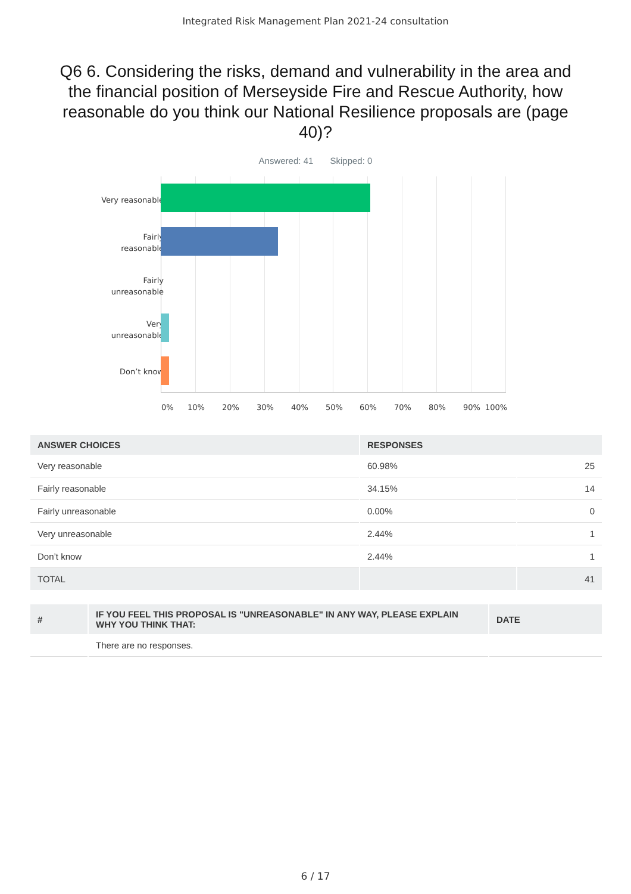Integrated Risk Management Plan 2021-24 consultation
Q6 6. Considering the risks, demand and vulnerability in the area and the financial position of Merseyside Fire and Rescue Authority, how reasonable do you think our National Resilience proposals are (page 40)?
Answered: 41 Skipped: 0
Very reasonable
Fairly
reasonable
Fairly
unreasonable
Very
unreasonable
Don’t know
0% 10% 20% 30% 40% 50% 60% 70% 80% 90% 100%
| ANSWER CHOICES | RESPONSES | |
| --- | --- | --- |
| Very reasonable | 60.98% | 25 |
| Fairly reasonable | 34.15% | 14 |
| Fairly unreasonable | 0.00% | 0 |
| Very unreasonable | 2.44% | 1 |
| Don’t know | 2.44% | 1 |
| TOTAL | | 41 |
| # | IF YOU FEEL THIS PROPOSAL IS "UNREASONABLE" IN ANY WAY, PLEASE EXPLAIN WHY YOU THINK THAT: | DATE |
| --- | --- | --- |
| | There are no responses. | |
6 / 17